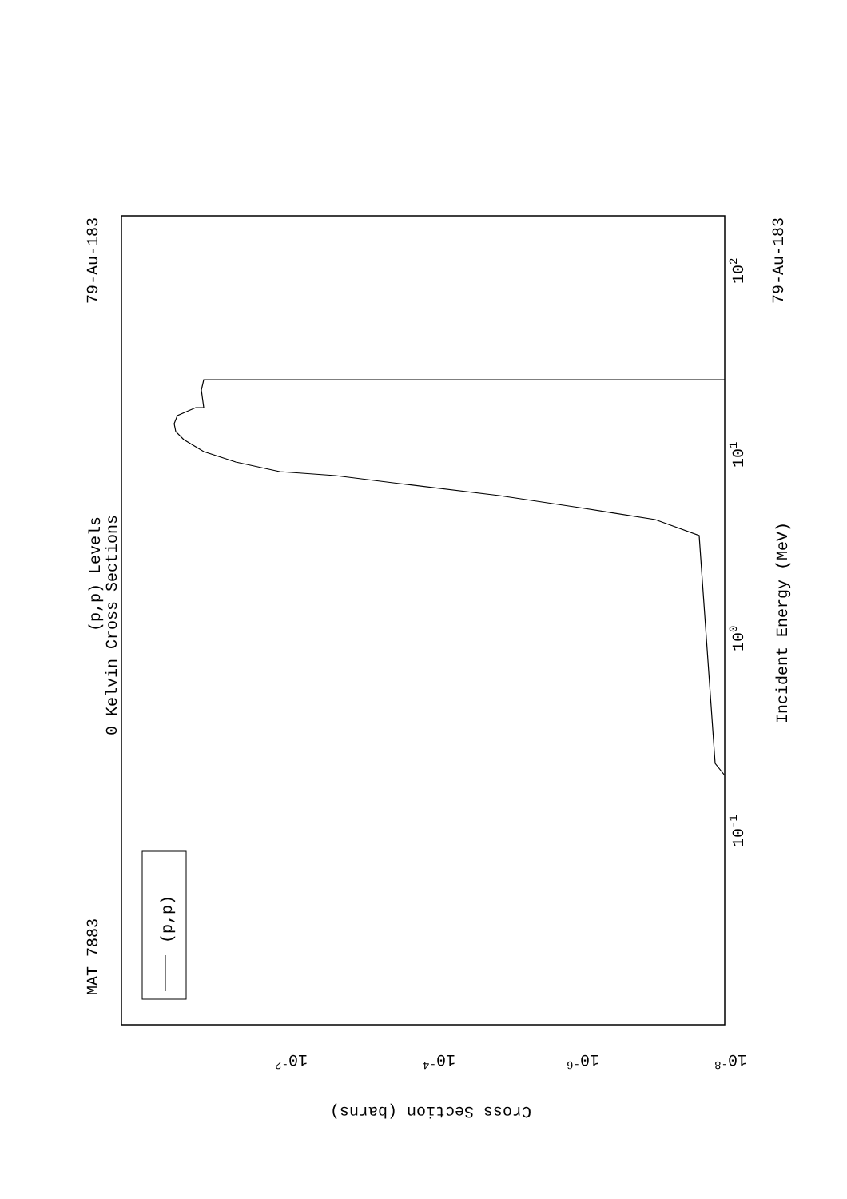MAT 7883
79-Au-183
79-Au-183
(p,p) Levels
0 Kelvin Cross Sections
Incident Energy (MeV)
102
101
100
10-1
10-2
10-4
10-6
10-8
Cross Section (barns)
(p,p)